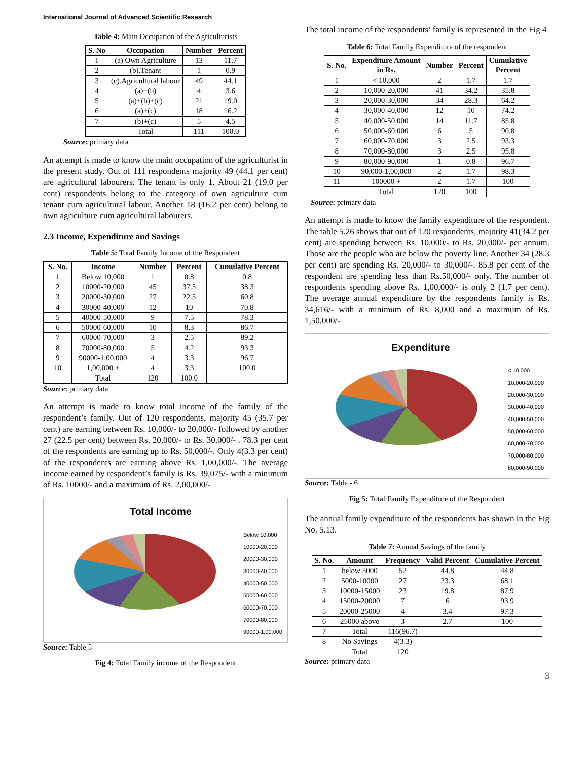International Journal of Advanced Scientific Research
Table 4: Main Occupation of the Agriculturists
| S. No | Occupation | Number | Percent |
| --- | --- | --- | --- |
| 1 | (a) Own Agriculture | 13 | 11.7 |
| 2 | (b).Tenant | 1 | 0.9 |
| 3 | (c).Agricultural labour | 49 | 44.1 |
| 4 | (a)+(b) | 4 | 3.6 |
| 5 | (a)+(b)+(c) | 21 | 19.0 |
| 6 | (a)+(c) | 18 | 16.2 |
| 7 | (b)+(c) | 5 | 4.5 |
| | Total | 111 | 100.0 |
Source: primary data
An attempt is made to know the main occupation of the agriculturist in the present study. Out of 111 respondents majority 49 (44.1 per cent) are agricultural labourers. The tenant is only 1. About 21 (19.0 per cent) respondents belong to the category of own agriculture cum tenant cum agricultural labour. Another 18 (16.2 per cent) belong to own agriculture cum agricultural labourers.
2.3 Income, Expenditure and Savings
Table 5: Total Family Income of the Respondent
| S. No. | Income | Number | Percent | Cumulative Percent |
| --- | --- | --- | --- | --- |
| 1 | Below 10,000 | 1 | 0.8 | 0.8 |
| 2 | 10000-20,000 | 45 | 37.5 | 38.3 |
| 3 | 20000-30,000 | 27 | 22.5 | 60.8 |
| 4 | 30000-40,000 | 12 | 10 | 70.8 |
| 5 | 40000-50,000 | 9 | 7.5 | 78.3 |
| 6 | 50000-60,000 | 10 | 8.3 | 86.7 |
| 7 | 60000-70,000 | 3 | 2.5 | 89.2 |
| 8 | 70000-80,000 | 5 | 4.2 | 93.3 |
| 9 | 90000-1,00,000 | 4 | 3.3 | 96.7 |
| 10 | 1,00,000 + | 4 | 3.3 | 100.0 |
| | Total | 120 | 100.0 | |
Source: primary data
An attempt is made to know total income of the family of the respondent’s family. Out of 120 respondents, majority 45 (35.7 per cent) are earning between Rs. 10,000/- to 20,000/- followed by another 27 (22.5 per cent) between Rs. 20,000/- to Rs. 30,000/- . 78.3 per cent of the respondents are earning up to Rs. 50,000/-. Only 4(3.3 per cent) of the respondents are earning above Rs. 1,00,000/-. The average income earned by respondent’s family is Rs. 39,075/- with a minimum of Rs. 10000/- and a maximum of Rs. 2,00,000/-
Total Income
Below 10,000
10000-20,000
20000-30,000
30000-40,000
40000-50,000
50000-60,000
60000-70,000
70000-80,000
90000-1,00,000
Source: Table 5
Fig 4: Total Family income of the Respondent
The total income of the respondents’ family is represented in the Fig 4
Table 6: Total Family Expenditure of the respondent
| S. No. | Expenditure Amount in Rs. | Number | Percent | Cumulative Percent |
| --- | --- | --- | --- | --- |
| 1 | < 10,000 | 2 | 1.7 | 1.7 |
| 2 | 10,000-20,000 | 41 | 34.2 | 35.8 |
| 3 | 20,000-30,000 | 34 | 28.3 | 64.2 |
| 4 | 30,000-40,000 | 12 | 10 | 74.2 |
| 5 | 40,000-50,000 | 14 | 11.7 | 85.8 |
| 6 | 50,000-60,000 | 6 | 5 | 90.8 |
| 7 | 60,000-70,000 | 3 | 2.5 | 93.3 |
| 8 | 70,000-80,000 | 3 | 2.5 | 95.8 |
| 9 | 80,000-90,000 | 1 | 0.8 | 96.7 |
| 10 | 90,000-1,00,000 | 2 | 1.7 | 98.3 |
| 11 | 100000 + | 2 | 1.7 | 100 |
| | Total | 120 | 100 | |
Source: primary data
An attempt is made to know the family expenditure of the respondent. The table 5.26 shows that out of 120 respondents, majority 41(34.2 per cent) are spending between Rs. 10,000/- to Rs. 20,000/- per annum. Those are the people who are below the poverty line. Another 34 (28.3 per cent) are spending Rs. 20,000/- to 30,000/-. 85.8 per cent of the respondent are spending less than Rs.50,000/- only. The number of respondents spending above Rs. 1,00,000/- is only 2 (1.7 per cent). The average annual expenditure by the respondents family is Rs. 34,616/- with a minimum of Rs. 8,000 and a maximum of Rs. 1,50,000/-
Expenditure
< 10,000
10,000-20,000
20,000-30,000
30,000-40,000
40,000-50,000
50,000-60,000
60,000-70,000
70,000-80,000
80,000-90,000
Source: Table - 6
Fig 5: Total Family Expenditure of the Respondent
The annual family expenditure of the respondents has shown in the Fig No. 5.13.
Table 7: Annual Savings of the family
| S. No. | Amount | Frequency | Valid Percent | Cumulative Percent |
| --- | --- | --- | --- | --- |
| 1 | below 5000 | 52 | 44.8 | 44.8 |
| 2 | 5000-10000 | 27 | 23.3 | 68.1 |
| 3 | 10000-15000 | 23 | 19.8 | 87.9 |
| 4 | 15000-20000 | 7 | 6 | 93.9 |
| 5 | 20000-25000 | 4 | 3.4 | 97.3 |
| 6 | 25000 above | 3 | 2.7 | 100 |
| 7 | Total | 116(96.7) | | |
| 8 | No Savings | 4(3.3) | | |
| | Total | 120 | | |
Source: primary data
3